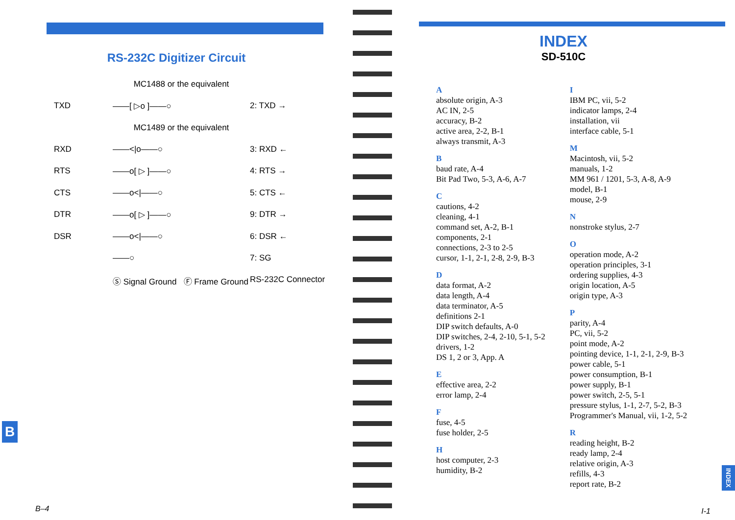RS-232C Digitizer Circuit
MC1488 or the equivalent
TXD
——[ ▷o ]——○
2: TXD →
MC1489 or the equivalent
RXD
——<|o——○
3: RXD ←
RTS
——o[ ▷ ]——○
4: RTS →
CTS
——o<|——○
5: CTS ←
DTR
——o[ ▷ ]——○
9: DTR →
DSR
——o<|——○
6: DSR ←
——○
7: SG
Ⓢ Signal Ground Ⓕ Frame Ground
RS-232C Connector
B
B–4
INDEX
SD-510C
A
absolute origin, A-3
AC IN, 2-5
accuracy, B-2
active area, 2-2, B-1
always transmit, A-3
B
baud rate, A-4
Bit Pad Two, 5-3, A-6, A-7
C
cautions, 4-2
cleaning, 4-1
command set, A-2, B-1
components, 2-1
connections, 2-3 to 2-5
cursor, 1-1, 2-1, 2-8, 2-9, B-3
D
data format, A-2
data length, A-4
data terminator, A-5
definitions 2-1
DIP switch defaults, A-0
DIP switches, 2-4, 2-10, 5-1, 5-2
drivers, 1-2
DS 1, 2 or 3, App. A
E
effective area, 2-2
error lamp, 2-4
F
fuse, 4-5
fuse holder, 2-5
H
host computer, 2-3
humidity, B-2
I
IBM PC, vii, 5-2
indicator lamps, 2-4
installation, vii
interface cable, 5-1
M
Macintosh, vii, 5-2
manuals, 1-2
MM 961 / 1201, 5-3, A-8, A-9
model, B-1
mouse, 2-9
N
nonstroke stylus, 2-7
O
operation mode, A-2
operation principles, 3-1
ordering supplies, 4-3
origin location, A-5
origin type, A-3
P
parity, A-4
PC, vii, 5-2
point mode, A-2
pointing device, 1-1, 2-1, 2-9, B-3
power cable, 5-1
power consumption, B-1
power supply, B-1
power switch, 2-5, 5-1
pressure stylus, 1-1, 2-7, 5-2, B-3
Programmer's Manual, vii, 1-2, 5-2
R
reading height, B-2
ready lamp, 2-4
relative origin, A-3
refills, 4-3
report rate, B-2
INDEX
I-1